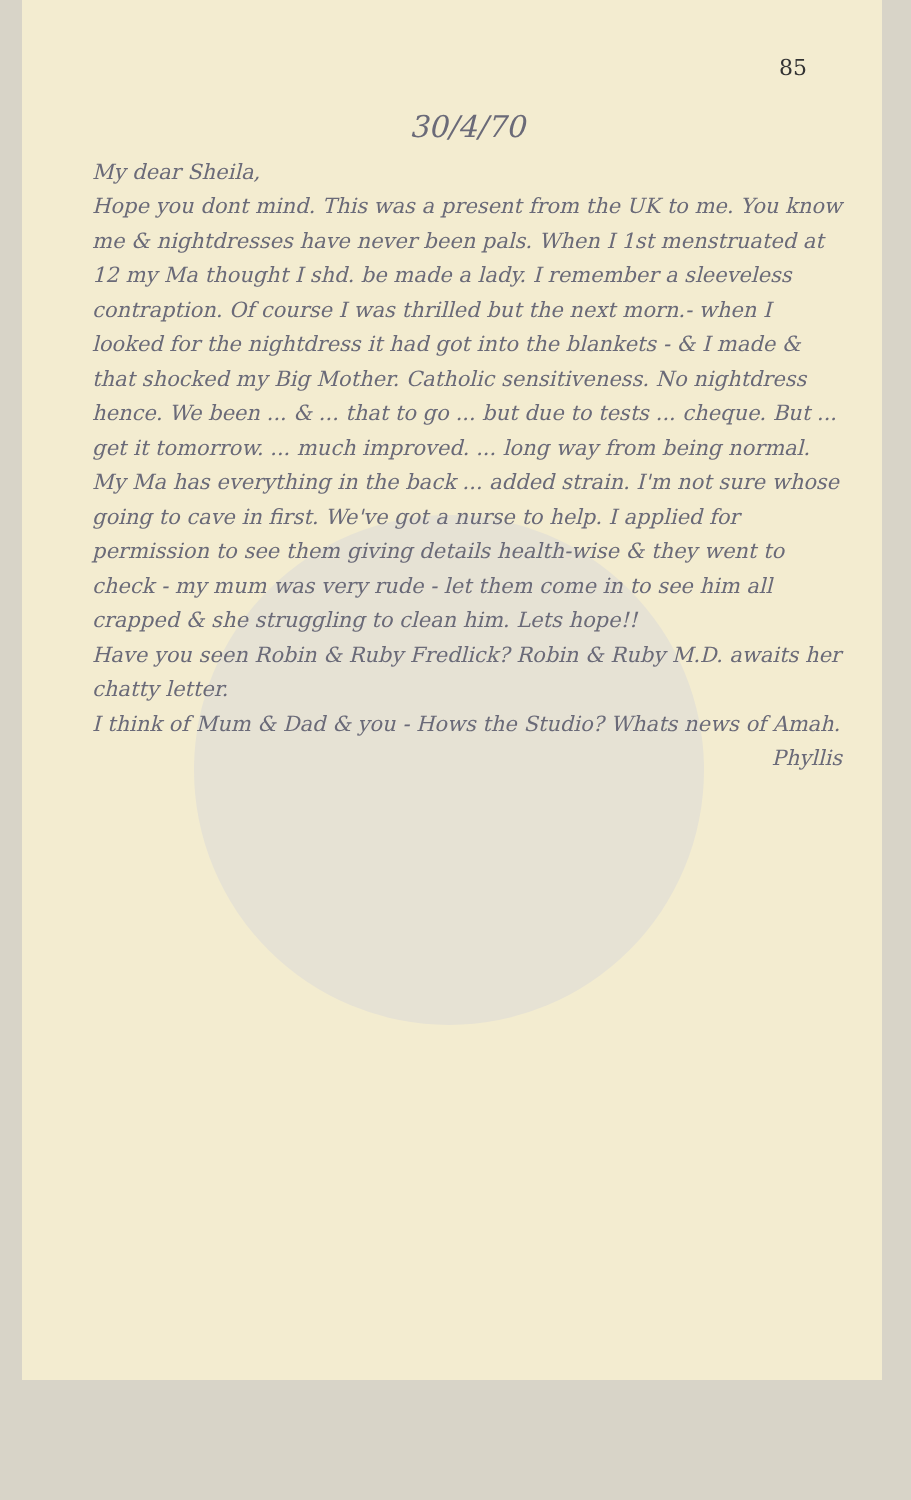85
30/4/70
My dear Sheila,
Hope you dont mind. This was a present from the UK to me. You know me & nightdresses have never been pals. When I 1st menstruated at 12 my Ma thought I shd. be made a lady. I remember a sleeveless contraption. Of course I was thrilled but the next morn.- when I looked for the nightdress it had got into the blankets - & I made & that shocked my Big Mother. Catholic sensitiveness. No nightdress hence. We been ... & ... that to go ... but due to tests ... cheque. But ... get it tomorrow. ... much improved. ... long way from being normal. My Ma has everything in the back ... added strain. I'm not sure whose going to cave in first. We've got a nurse to help. I applied for permission to see them giving details health-wise & they went to check - my mum was very rude - let them come in to see him all crapped & she struggling to clean him. Lets hope!!
Have you seen Robin & Ruby Fredlick? Robin & Ruby M.D. awaits her chatty letter.
I think of Mum & Dad & you - Hows the Studio? Whats news of Amah.
Phyllis